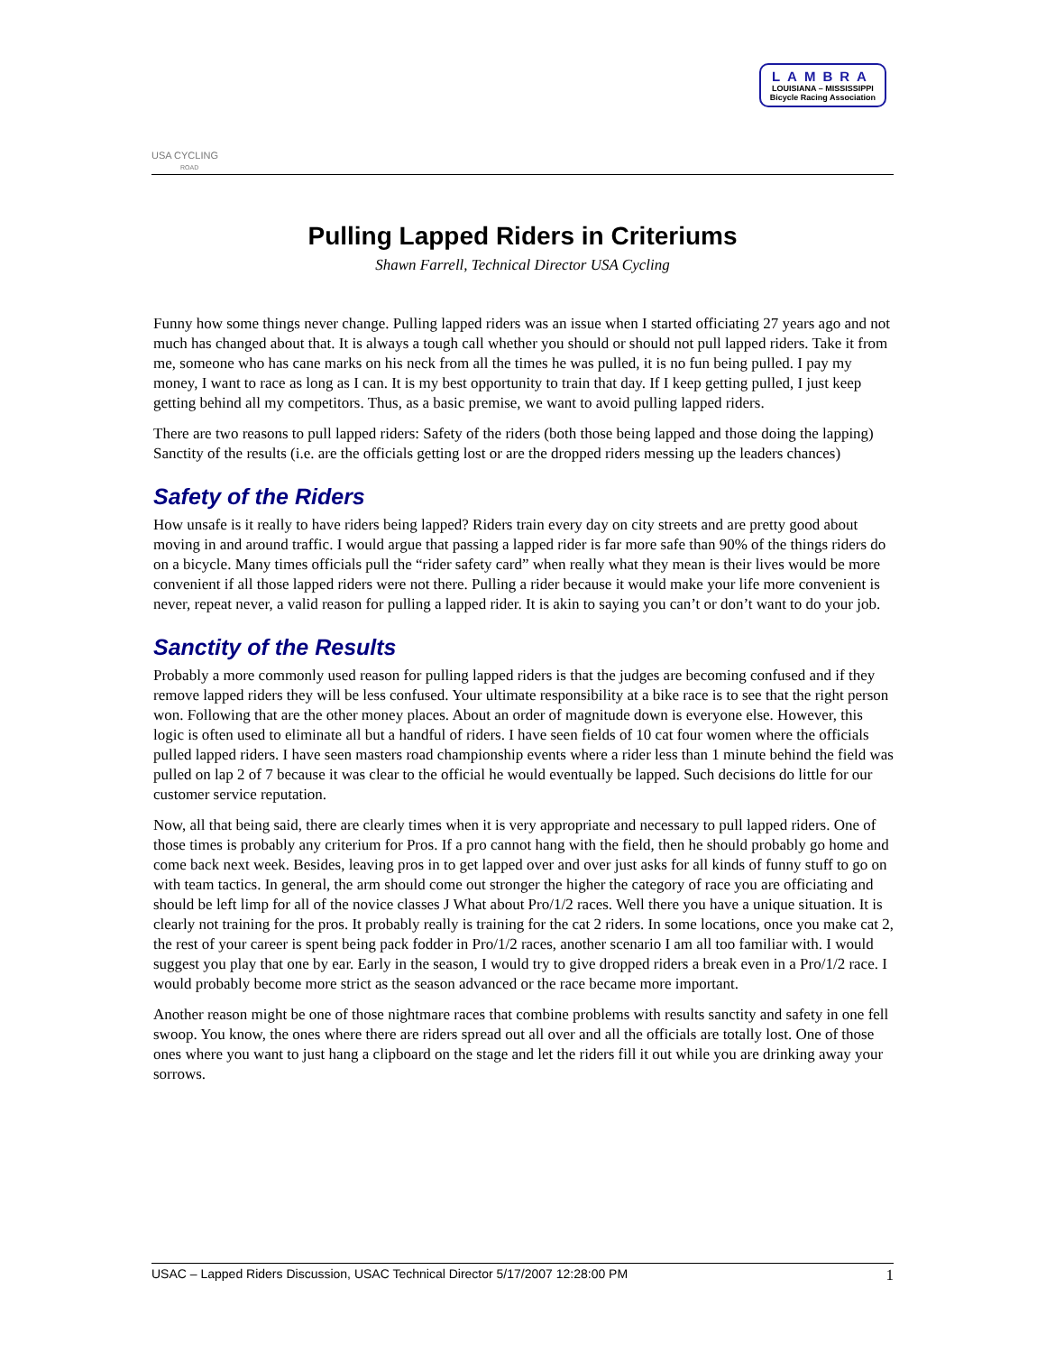USA CYCLING
ROAD
LAMBRA
LOUISIANA – MISSISSIPPI
Bicycle Racing Association
Pulling Lapped Riders in Criteriums
Shawn Farrell, Technical Director USA Cycling
Funny how some things never change. Pulling lapped riders was an issue when I started officiating 27 years ago and not much has changed about that. It is always a tough call whether you should or should not pull lapped riders. Take it from me, someone who has cane marks on his neck from all the times he was pulled, it is no fun being pulled. I pay my money, I want to race as long as I can. It is my best opportunity to train that day. If I keep getting pulled, I just keep getting behind all my competitors. Thus, as a basic premise, we want to avoid pulling lapped riders.
There are two reasons to pull lapped riders: Safety of the riders (both those being lapped and those doing the lapping) Sanctity of the results (i.e. are the officials getting lost or are the dropped riders messing up the leaders chances)
Safety of the Riders
How unsafe is it really to have riders being lapped? Riders train every day on city streets and are pretty good about moving in and around traffic. I would argue that passing a lapped rider is far more safe than 90% of the things riders do on a bicycle. Many times officials pull the “rider safety card” when really what they mean is their lives would be more convenient if all those lapped riders were not there. Pulling a rider because it would make your life more convenient is never, repeat never, a valid reason for pulling a lapped rider. It is akin to saying you can’t or don’t want to do your job.
Sanctity of the Results
Probably a more commonly used reason for pulling lapped riders is that the judges are becoming confused and if they remove lapped riders they will be less confused. Your ultimate responsibility at a bike race is to see that the right person won. Following that are the other money places. About an order of magnitude down is everyone else. However, this logic is often used to eliminate all but a handful of riders. I have seen fields of 10 cat four women where the officials pulled lapped riders. I have seen masters road championship events where a rider less than 1 minute behind the field was pulled on lap 2 of 7 because it was clear to the official he would eventually be lapped. Such decisions do little for our customer service reputation.
Now, all that being said, there are clearly times when it is very appropriate and necessary to pull lapped riders. One of those times is probably any criterium for Pros. If a pro cannot hang with the field, then he should probably go home and come back next week. Besides, leaving pros in to get lapped over and over just asks for all kinds of funny stuff to go on with team tactics. In general, the arm should come out stronger the higher the category of race you are officiating and should be left limp for all of the novice classes J What about Pro/1/2 races. Well there you have a unique situation. It is clearly not training for the pros. It probably really is training for the cat 2 riders. In some locations, once you make cat 2, the rest of your career is spent being pack fodder in Pro/1/2 races, another scenario I am all too familiar with. I would suggest you play that one by ear. Early in the season, I would try to give dropped riders a break even in a Pro/1/2 race. I would probably become more strict as the season advanced or the race became more important.
Another reason might be one of those nightmare races that combine problems with results sanctity and safety in one fell swoop. You know, the ones where there are riders spread out all over and all the officials are totally lost. One of those ones where you want to just hang a clipboard on the stage and let the riders fill it out while you are drinking away your sorrows.
USAC – Lapped Riders Discussion, USAC Technical Director 5/17/2007 12:28:00 PM 1